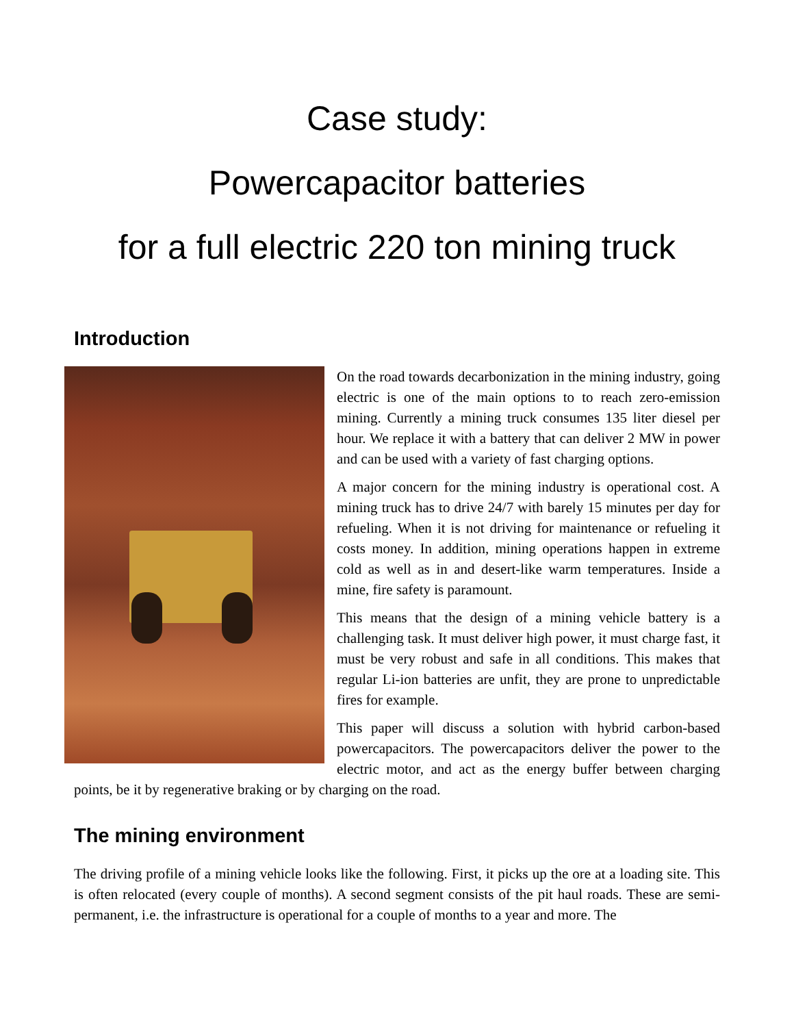Case study:
Powercapacitor batteries
for a full electric 220 ton mining truck
Introduction
On the road towards decarbonization in the mining industry, going electric is one of the main options to to reach zero-emission mining. Currently a mining truck consumes 135 liter diesel per hour. We replace it with a battery that can deliver 2 MW in power and can be used with a variety of fast charging options.
A major concern for the mining industry is operational cost. A mining truck has to drive 24/7 with barely 15 minutes per day for refueling. When it is not driving for maintenance or refueling it costs money. In addition, mining operations happen in extreme cold as well as in and desert-like warm temperatures. Inside a mine, fire safety is paramount.
This means that the design of a mining vehicle battery is a challenging task. It must deliver high power, it must charge fast, it must be very robust and safe in all conditions. This makes that regular Li-ion batteries are unfit, they are prone to unpredictable fires for example.
This paper will discuss a solution with hybrid carbon-based powercapacitors. The powercapacitors deliver the power to the electric motor, and act as the energy buffer between charging points, be it by regenerative braking or by charging on the road.
The mining environment
The driving profile of a mining vehicle looks like the following. First, it picks up the ore at a loading site. This is often relocated (every couple of months). A second segment consists of the pit haul roads. These are semi-permanent, i.e. the infrastructure is operational for a couple of months to a year and more. The